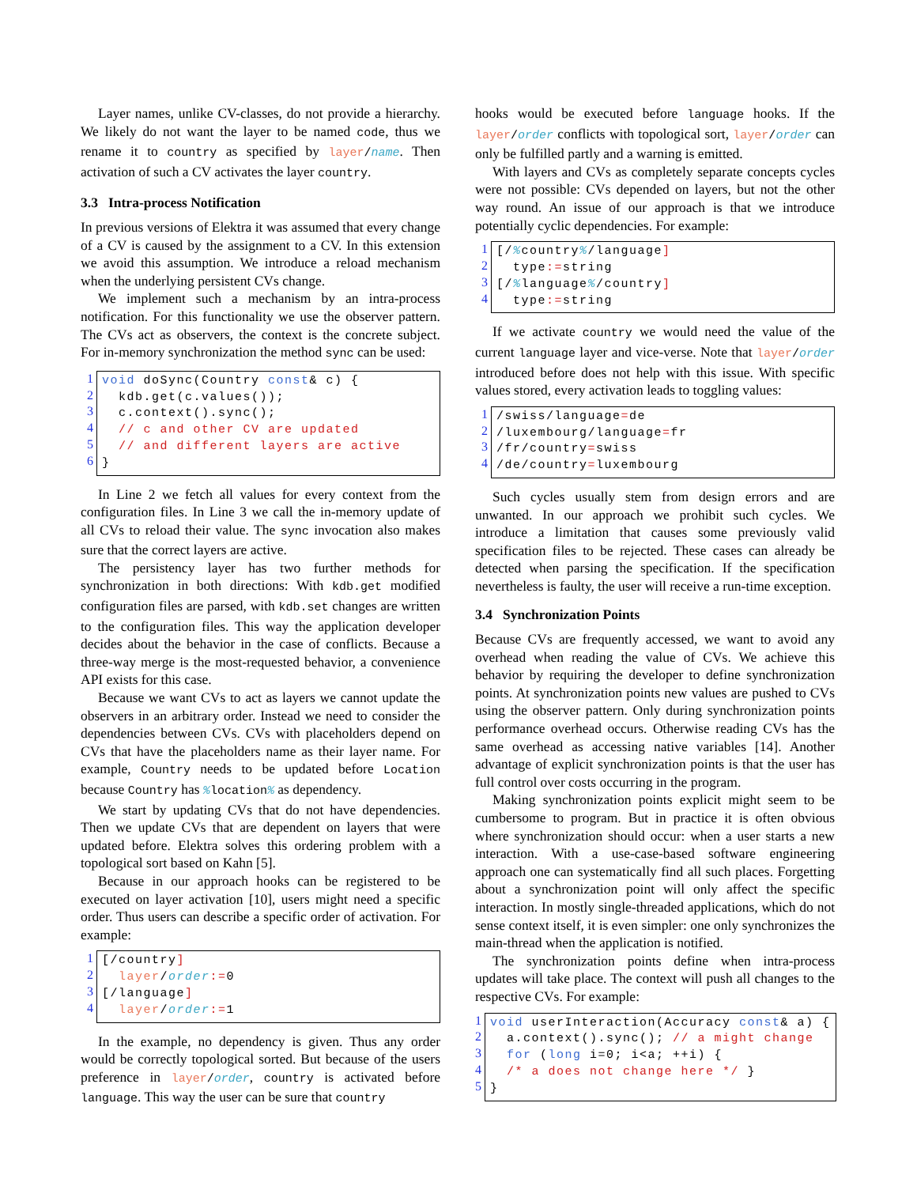Layer names, unlike CV-classes, do not provide a hierarchy. We likely do not want the layer to be named code, thus we rename it to country as specified by layer/name. Then activation of such a CV activates the layer country.
3.3 Intra-process Notification
In previous versions of Elektra it was assumed that every change of a CV is caused by the assignment to a CV. In this extension we avoid this assumption. We introduce a reload mechanism when the underlying persistent CVs change.
We implement such a mechanism by an intra-process notification. For this functionality we use the observer pattern. The CVs act as observers, the context is the concrete subject. For in-memory synchronization the method sync can be used:
1
2
3
4
5
6
void doSync(Country const& c) { kdb.get(c.values()); c.context().sync(); // c and other CV are updated // and different layers are active }
In Line 2 we fetch all values for every context from the configuration files. In Line 3 we call the in-memory update of all CVs to reload their value. The sync invocation also makes sure that the correct layers are active.
The persistency layer has two further methods for synchronization in both directions: With kdb.get modified configuration files are parsed, with kdb.set changes are written to the configuration files. This way the application developer decides about the behavior in the case of conflicts. Because a three-way merge is the most-requested behavior, a convenience API exists for this case.
Because we want CVs to act as layers we cannot update the observers in an arbitrary order. Instead we need to consider the dependencies between CVs. CVs with placeholders depend on CVs that have the placeholders name as their layer name. For example, Country needs to be updated before Location because Country has % location% as dependency.
We start by updating CVs that do not have dependencies. Then we update CVs that are dependent on layers that were updated before. Elektra solves this ordering problem with a topological sort based on Kahn [5].
Because in our approach hooks can be registered to be executed on layer activation [10], users might need a specific order. Thus users can describe a specific order of activation. For example:
1
2
3
4
[/country] layer/order:=0 [/language] layer/order:=1
In the example, no dependency is given. Thus any order would be correctly topological sorted. But because of the users preference in layer/order, country is activated before language. This way the user can be sure that country
hooks would be executed before language hooks. If the layer/order conflicts with topological sort, layer/order can only be fulfilled partly and a warning is emitted.
With layers and CVs as completely separate concepts cycles were not possible: CVs depended on layers, but not the other way round. An issue of our approach is that we introduce potentially cyclic dependencies. For example:
1
2
3
4
[/% country%/language] type:=string [/% language%/country] type:=string
If we activate country we would need the value of the current language layer and vice-verse. Note that layer/order introduced before does not help with this issue. With specific values stored, every activation leads to toggling values:
1
2
3
4
/swiss/language=de /luxembourg/language=fr /fr/country=swiss /de/country=luxembourg
Such cycles usually stem from design errors and are unwanted. In our approach we prohibit such cycles. We introduce a limitation that causes some previously valid specification files to be rejected. These cases can already be detected when parsing the specification. If the specification nevertheless is faulty, the user will receive a run-time exception.
3.4 Synchronization Points
Because CVs are frequently accessed, we want to avoid any overhead when reading the value of CVs. We achieve this behavior by requiring the developer to define synchronization points. At synchronization points new values are pushed to CVs using the observer pattern. Only during synchronization points performance overhead occurs. Otherwise reading CVs has the same overhead as accessing native variables [14]. Another advantage of explicit synchronization points is that the user has full control over costs occurring in the program.
Making synchronization points explicit might seem to be cumbersome to program. But in practice it is often obvious where synchronization should occur: when a user starts a new interaction. With a use-case-based software engineering approach one can systematically find all such places. Forgetting about a synchronization point will only affect the specific interaction. In mostly single-threaded applications, which do not sense context itself, it is even simpler: one only synchronizes the main-thread when the application is notified.
The synchronization points define when intra-process updates will take place. The context will push all changes to the respective CVs. For example:
1
2
3
4
5
void userInteraction(Accuracy const& a) { a.context().sync(); // a might change for (long i=0; i<a; ++i) { /* a does not change here */ } }